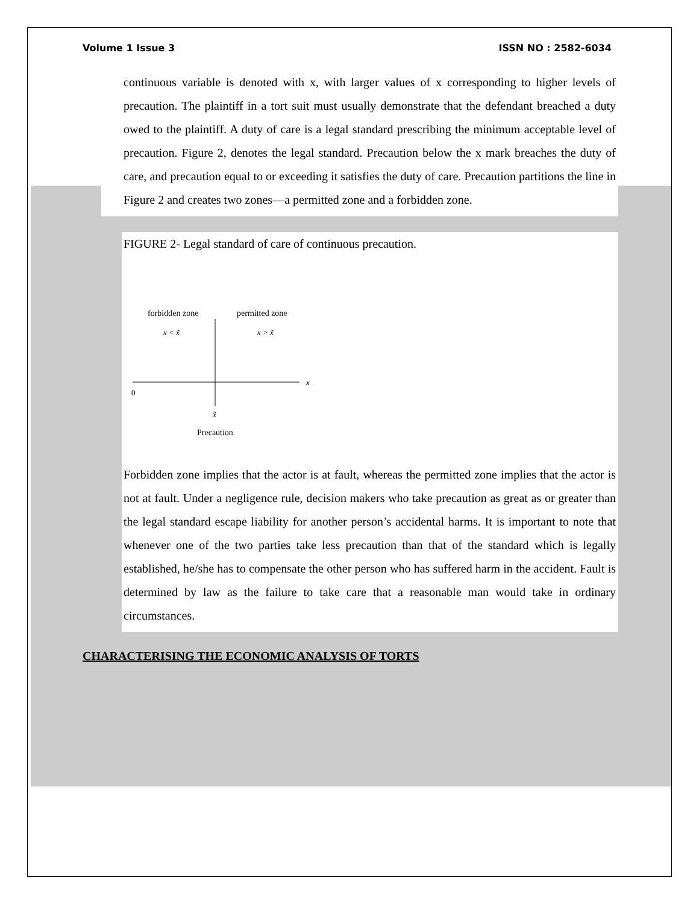Volume 1 Issue 3 ISSN NO : 2582-6034
continuous variable is denoted with x, with larger values of x corresponding to higher levels of precaution. The plaintiff in a tort suit must usually demonstrate that the defendant breached a duty owed to the plaintiff. A duty of care is a legal standard prescribing the minimum acceptable level of precaution. Figure 2, denotes the legal standard. Precaution below the x mark breaches the duty of care, and precaution equal to or exceeding it satisfies the duty of care. Precaution partitions the line in Figure 2 and creates two zones—a permitted zone and a forbidden zone.
FIGURE 2- Legal standard of care of continuous precaution.
forbidden zone
permitted zone
x < x̃
x > x̃
x
0
x̃
Precaution
Forbidden zone implies that the actor is at fault, whereas the permitted zone implies that the actor is not at fault. Under a negligence rule, decision makers who take precaution as great as or greater than the legal standard escape liability for another person’s accidental harms. It is important to note that whenever one of the two parties take less precaution than that of the standard which is legally established, he/she has to compensate the other person who has suffered harm in the accident. Fault is determined by law as the failure to take care that a reasonable man would take in ordinary circumstances.
CHARACTERISING THE ECONOMIC ANALYSIS OF TORTS